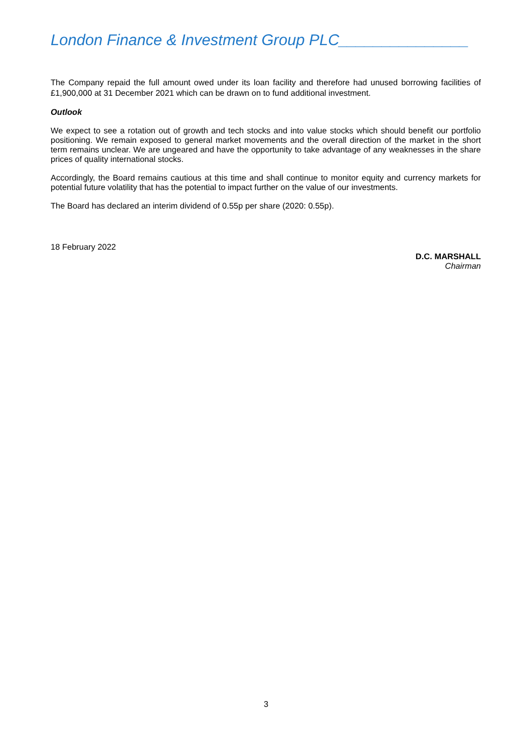London Finance & Investment Group PLC_______________
The Company repaid the full amount owed under its loan facility and therefore had unused borrowing facilities of £1,900,000 at 31 December 2021 which can be drawn on to fund additional investment.
Outlook
We expect to see a rotation out of growth and tech stocks and into value stocks which should benefit our portfolio positioning. We remain exposed to general market movements and the overall direction of the market in the short term remains unclear. We are ungeared and have the opportunity to take advantage of any weaknesses in the share prices of quality international stocks.
Accordingly, the Board remains cautious at this time and shall continue to monitor equity and currency markets for potential future volatility that has the potential to impact further on the value of our investments.
The Board has declared an interim dividend of 0.55p per share (2020: 0.55p).
18 February 2022
D.C. MARSHALL
Chairman
3